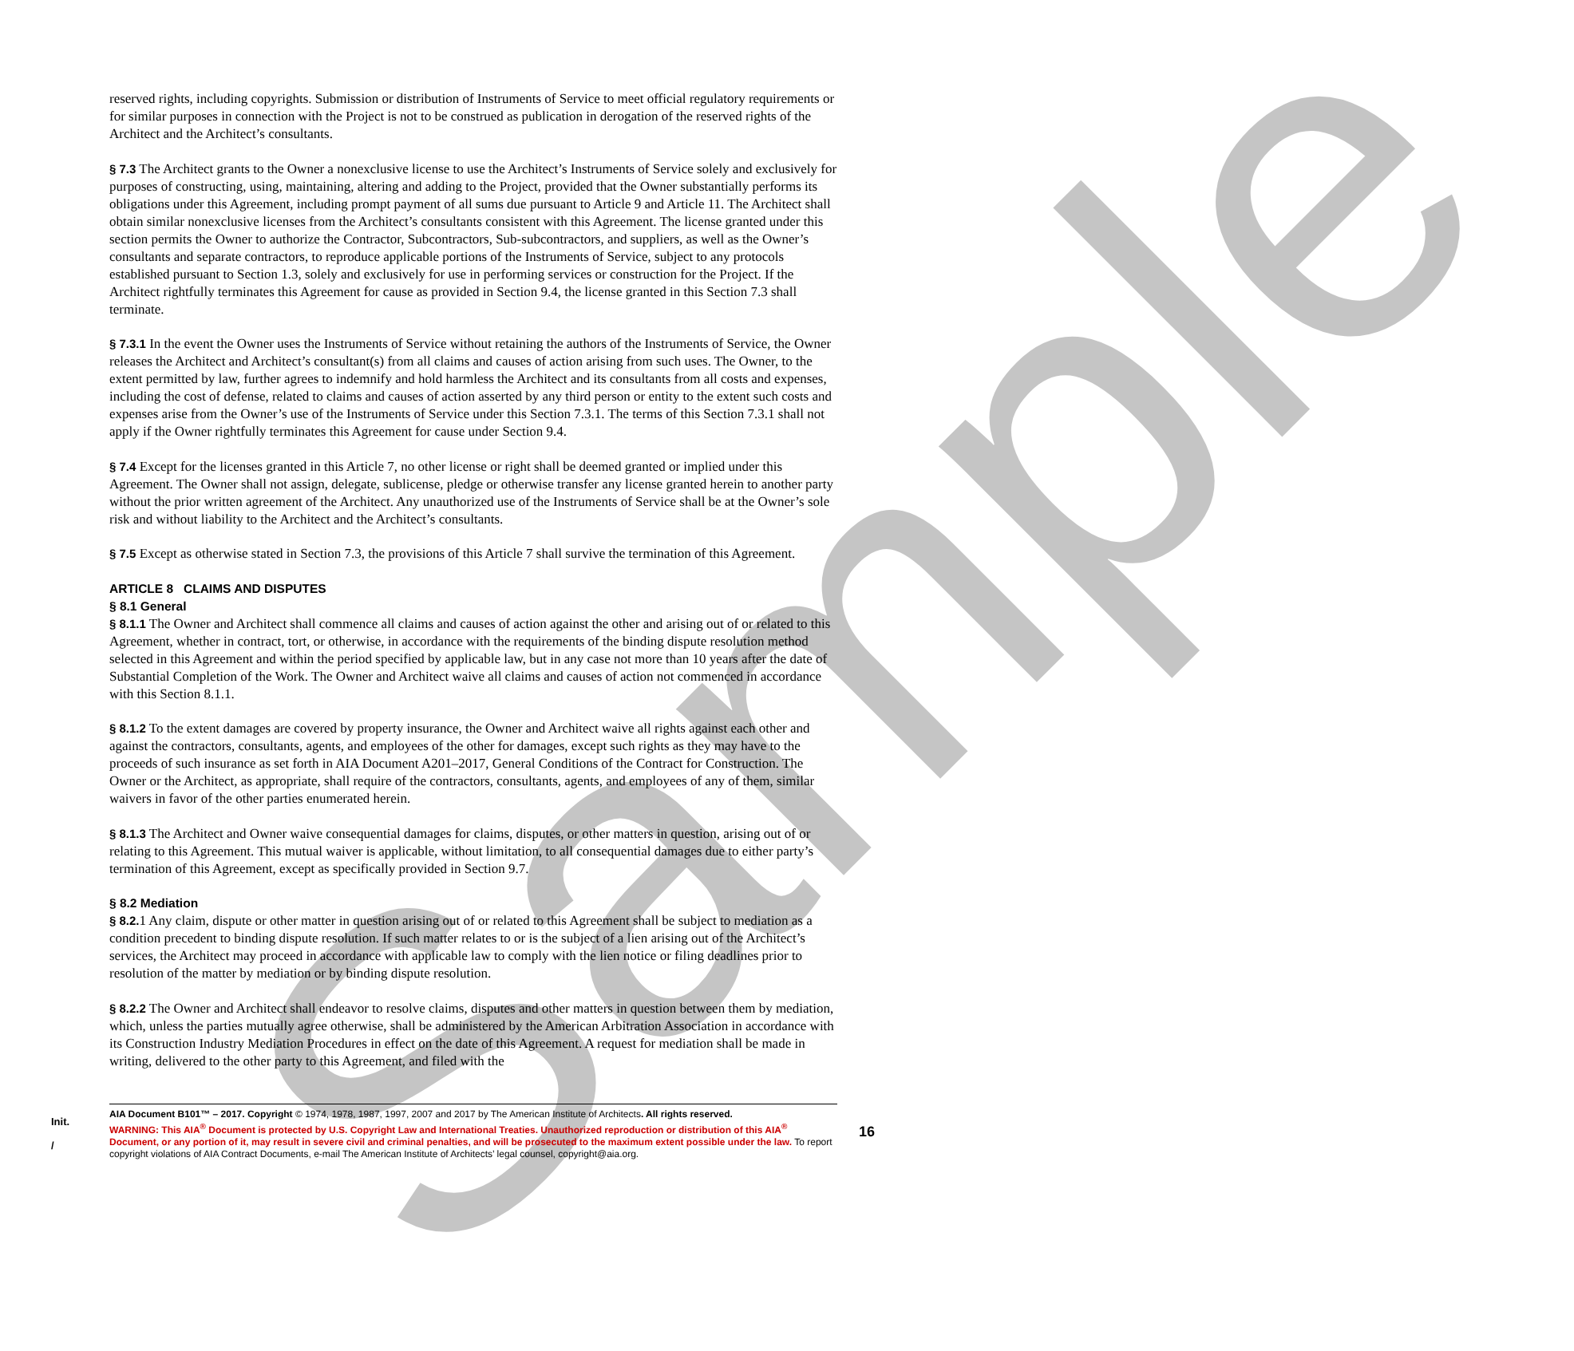Sample
reserved rights, including copyrights. Submission or distribution of Instruments of Service to meet official regulatory requirements or for similar purposes in connection with the Project is not to be construed as publication in derogation of the reserved rights of the Architect and the Architect’s consultants.
§ 7.3 The Architect grants to the Owner a nonexclusive license to use the Architect’s Instruments of Service solely and exclusively for purposes of constructing, using, maintaining, altering and adding to the Project, provided that the Owner substantially performs its obligations under this Agreement, including prompt payment of all sums due pursuant to Article 9 and Article 11. The Architect shall obtain similar nonexclusive licenses from the Architect’s consultants consistent with this Agreement. The license granted under this section permits the Owner to authorize the Contractor, Subcontractors, Sub-subcontractors, and suppliers, as well as the Owner’s consultants and separate contractors, to reproduce applicable portions of the Instruments of Service, subject to any protocols established pursuant to Section 1.3, solely and exclusively for use in performing services or construction for the Project. If the Architect rightfully terminates this Agreement for cause as provided in Section 9.4, the license granted in this Section 7.3 shall terminate.
§ 7.3.1 In the event the Owner uses the Instruments of Service without retaining the authors of the Instruments of Service, the Owner releases the Architect and Architect’s consultant(s) from all claims and causes of action arising from such uses. The Owner, to the extent permitted by law, further agrees to indemnify and hold harmless the Architect and its consultants from all costs and expenses, including the cost of defense, related to claims and causes of action asserted by any third person or entity to the extent such costs and expenses arise from the Owner’s use of the Instruments of Service under this Section 7.3.1. The terms of this Section 7.3.1 shall not apply if the Owner rightfully terminates this Agreement for cause under Section 9.4.
§ 7.4 Except for the licenses granted in this Article 7, no other license or right shall be deemed granted or implied under this Agreement. The Owner shall not assign, delegate, sublicense, pledge or otherwise transfer any license granted herein to another party without the prior written agreement of the Architect. Any unauthorized use of the Instruments of Service shall be at the Owner’s sole risk and without liability to the Architect and the Architect’s consultants.
§ 7.5 Except as otherwise stated in Section 7.3, the provisions of this Article 7 shall survive the termination of this Agreement.
ARTICLE 8 CLAIMS AND DISPUTES
§ 8.1 General
§ 8.1.1 The Owner and Architect shall commence all claims and causes of action against the other and arising out of or related to this Agreement, whether in contract, tort, or otherwise, in accordance with the requirements of the binding dispute resolution method selected in this Agreement and within the period specified by applicable law, but in any case not more than 10 years after the date of Substantial Completion of the Work. The Owner and Architect waive all claims and causes of action not commenced in accordance with this Section 8.1.1.
§ 8.1.2 To the extent damages are covered by property insurance, the Owner and Architect waive all rights against each other and against the contractors, consultants, agents, and employees of the other for damages, except such rights as they may have to the proceeds of such insurance as set forth in AIA Document A201–2017, General Conditions of the Contract for Construction. The Owner or the Architect, as appropriate, shall require of the contractors, consultants, agents, and employees of any of them, similar waivers in favor of the other parties enumerated herein.
§ 8.1.3 The Architect and Owner waive consequential damages for claims, disputes, or other matters in question, arising out of or relating to this Agreement. This mutual waiver is applicable, without limitation, to all consequential damages due to either party’s termination of this Agreement, except as specifically provided in Section 9.7.
§ 8.2 Mediation
§ 8.2. 1 Any claim, dispute or other matter in question arising out of or related to this Agreement shall be subject to mediation as a condition precedent to binding dispute resolution. If such matter relates to or is the subject of a lien arising out of the Architect’s services, the Architect may proceed in accordance with applicable law to comply with the lien notice or filing deadlines prior to resolution of the matter by mediation or by binding dispute resolution.
§ 8.2.2 The Owner and Architect shall endeavor to resolve claims, disputes and other matters in question between them by mediation, which, unless the parties mutually agree otherwise, shall be administered by the American Arbitration Association in accordance with its Construction Industry Mediation Procedures in effect on the date of this Agreement. A request for mediation shall be made in writing, delivered to the other party to this Agreement, and filed with the
Init.
/
AIA Document B101™ – 2017. Copyright © 1974, 1978, 1987, 1997, 2007 and 2017 by The American Institute of Architects. All rights reserved.
WARNING: This AIA<sup>®</sup> Document is protected by U.S. Copyright Law and International Treaties. Unauthorized reproduction or distribution of this AIA<sup>®</sup> Document, or any portion of it, may result in severe civil and criminal penalties, and will be prosecuted to the maximum extent possible under the law. To report copyright violations of AIA Contract Documents, e-mail The American Institute of Architects’ legal counsel, copyright@aia.org.
16